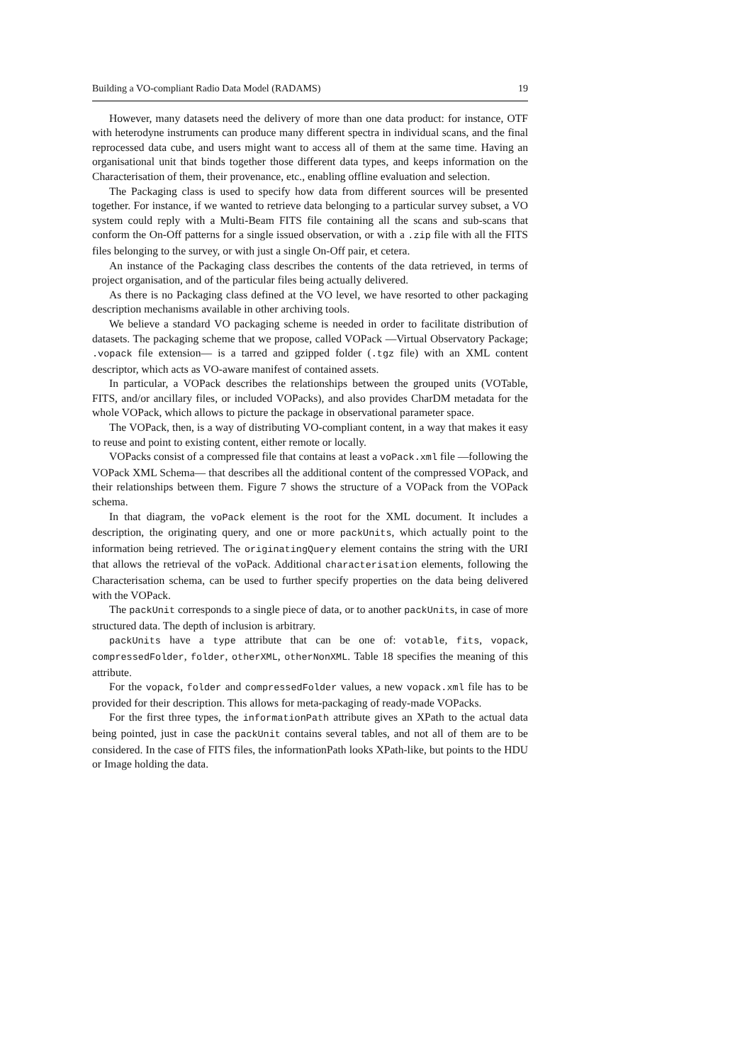Building a VO-compliant Radio Data Model (RADAMS) 19
However, many datasets need the delivery of more than one data product: for instance, OTF with heterodyne instruments can produce many different spectra in individual scans, and the final reprocessed data cube, and users might want to access all of them at the same time. Having an organisational unit that binds together those different data types, and keeps information on the Characterisation of them, their provenance, etc., enabling offline evaluation and selection.
The Packaging class is used to specify how data from different sources will be presented together. For instance, if we wanted to retrieve data belonging to a particular survey subset, a VO system could reply with a Multi-Beam FITS file containing all the scans and sub-scans that conform the On-Off patterns for a single issued observation, or with a .zip file with all the FITS files belonging to the survey, or with just a single On-Off pair, et cetera.
An instance of the Packaging class describes the contents of the data retrieved, in terms of project organisation, and of the particular files being actually delivered.
As there is no Packaging class defined at the VO level, we have resorted to other packaging description mechanisms available in other archiving tools.
We believe a standard VO packaging scheme is needed in order to facilitate distribution of datasets. The packaging scheme that we propose, called VOPack —Virtual Observatory Package; .vopack file extension— is a tarred and gzipped folder (.tgz file) with an XML content descriptor, which acts as VO-aware manifest of contained assets.
In particular, a VOPack describes the relationships between the grouped units (VOTable, FITS, and/or ancillary files, or included VOPacks), and also provides CharDM metadata for the whole VOPack, which allows to picture the package in observational parameter space.
The VOPack, then, is a way of distributing VO-compliant content, in a way that makes it easy to reuse and point to existing content, either remote or locally.
VOPacks consist of a compressed file that contains at least a voPack.xml file —following the VOPack XML Schema— that describes all the additional content of the compressed VOPack, and their relationships between them. Figure 7 shows the structure of a VOPack from the VOPack schema.
In that diagram, the voPack element is the root for the XML document. It includes a description, the originating query, and one or more packUnits, which actually point to the information being retrieved. The originatingQuery element contains the string with the URI that allows the retrieval of the voPack. Additional characterisation elements, following the Characterisation schema, can be used to further specify properties on the data being delivered with the VOPack.
The packUnit corresponds to a single piece of data, or to another packUnits, in case of more structured data. The depth of inclusion is arbitrary.
packUnits have a type attribute that can be one of: votable, fits, vopack, compressedFolder, folder, otherXML, otherNonXML. Table 18 specifies the meaning of this attribute.
For the vopack, folder and compressedFolder values, a new vopack.xml file has to be provided for their description. This allows for meta-packaging of ready-made VOPacks.
For the first three types, the informationPath attribute gives an XPath to the actual data being pointed, just in case the packUnit contains several tables, and not all of them are to be considered. In the case of FITS files, the informationPath looks XPath-like, but points to the HDU or Image holding the data.